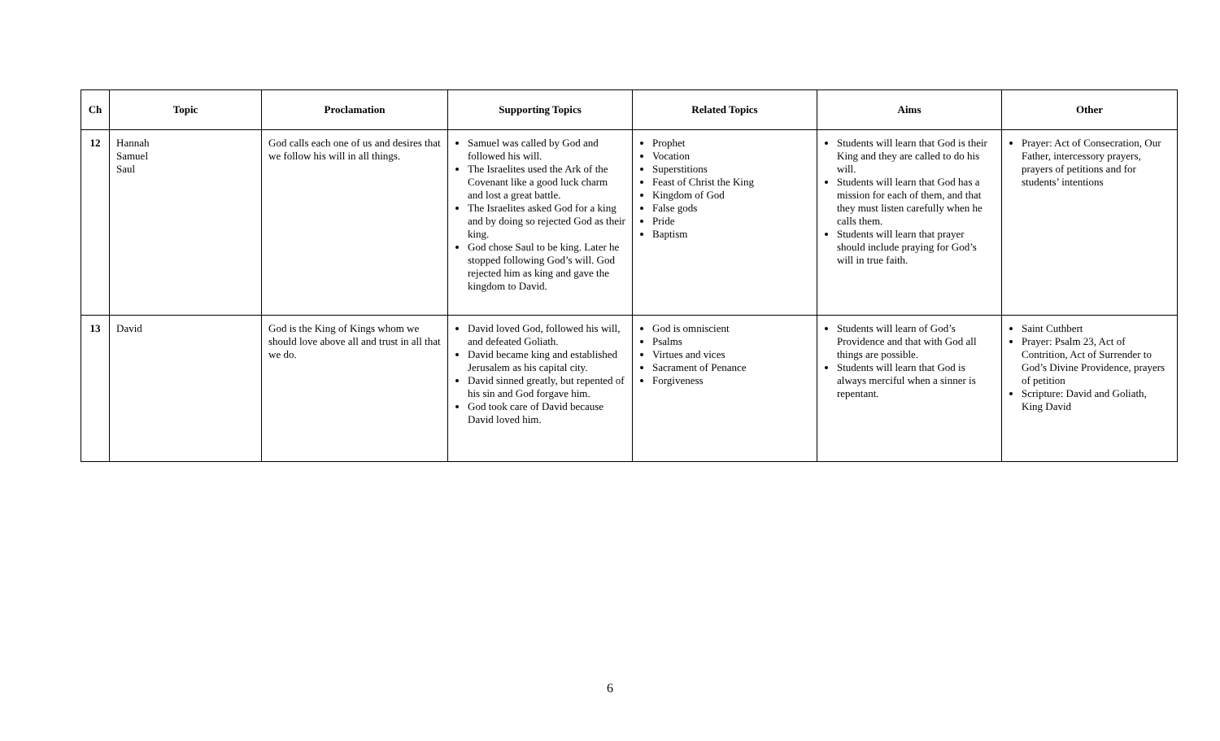| Ch | Topic | Proclamation | Supporting Topics | Related Topics | Aims | Other |
| --- | --- | --- | --- | --- | --- | --- |
| 12 | Hannah Samuel Saul | God calls each one of us and desires that we follow his will in all things. | Samuel was called by God and followed his will. The Israelites used the Ark of the Covenant like a good luck charm and lost a great battle. The Israelites asked God for a king and by doing so rejected God as their king. God chose Saul to be king. Later he stopped following God’s will. God rejected him as king and gave the kingdom to David. | Prophet Vocation Superstitions Feast of Christ the King Kingdom of God False gods Pride Baptism | Students will learn that God is their King and they are called to do his will. Students will learn that God has a mission for each of them, and that they must listen carefully when he calls them. Students will learn that prayer should include praying for God’s will in true faith. | Prayer: Act of Consecration, Our Father, intercessory prayers, prayers of petitions and for students’ intentions |
| 13 | David | God is the King of Kings whom we should love above all and trust in all that we do. | David loved God, followed his will, and defeated Goliath. David became king and established Jerusalem as his capital city. David sinned greatly, but repented of his sin and God forgave him. God took care of David because David loved him. | God is omniscient Psalms Virtues and vices Sacrament of Penance Forgiveness | Students will learn of God’s Providence and that with God all things are possible. Students will learn that God is always merciful when a sinner is repentant. | Saint Cuthbert Prayer: Psalm 23, Act of Contrition, Act of Surrender to God’s Divine Providence, prayers of petition Scripture: David and Goliath, King David |
6